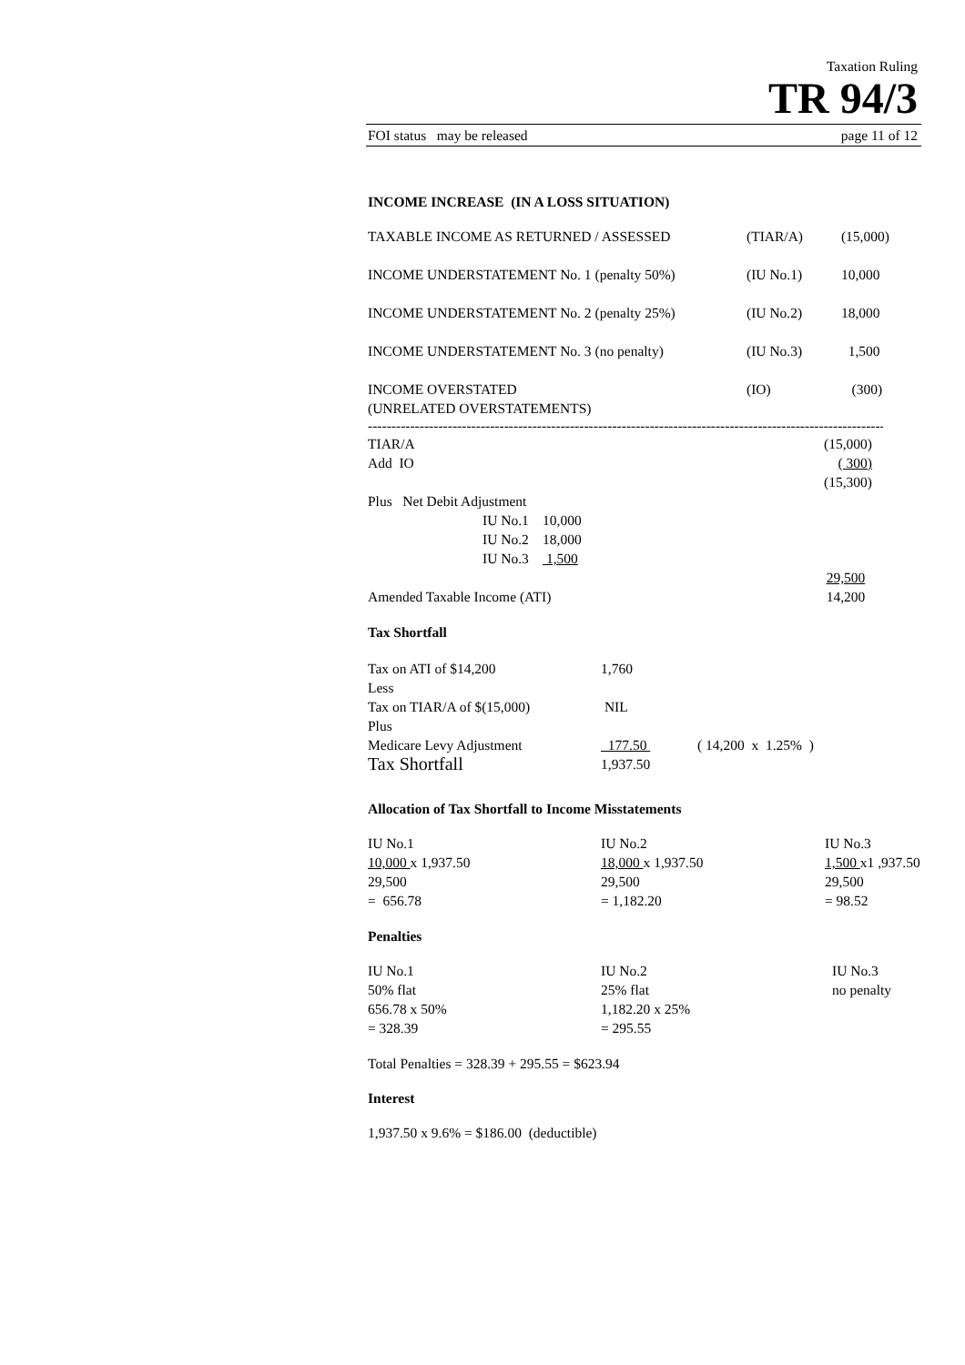Taxation Ruling
TR 94/3
FOI status may be released page 11 of 12
INCOME INCREASE (IN A LOSS SITUATION)
| TAXABLE INCOME AS RETURNED / ASSESSED | (TIAR/A) | (15,000) |
| INCOME UNDERSTATEMENT No. 1 (penalty 50%) | (IU No.1) | 10,000 |
| INCOME UNDERSTATEMENT No. 2 (penalty 25%) | (IU No.2) | 18,000 |
| INCOME UNDERSTATEMENT No. 3 (no penalty) | (IU No.3) | 1,500 |
| INCOME OVERSTATED (UNRELATED OVERSTATEMENTS) | (IO) | (300) |
----------------------------------------------------------------------------------------------------------------
| TIAR/A | | | (15,000) |
| Add IO | | | ( 300) |
| | | | (15,300) |
| Plus Net Debit Adjustment | | | |
| | IU No.1 | 10,000 | |
| | IU No.2 | 18,000 | |
| | IU No.3 | 1,500 | |
| | | | 29,500 |
| Amended Taxable Income (ATI) | | | 14,200 |
Tax Shortfall
| Tax on ATI of $14,200 | 1,760 | |
| Less | | |
| Tax on TIAR/A of $(15,000) | NIL | |
| Plus | | |
| Medicare Levy Adjustment | 177.50 | ( 14,200 x 1.25% ) |
| Tax Shortfall | 1,937.50 | |
Allocation of Tax Shortfall to Income Misstatements
| IU No.1 10,000 x 1,937.50 29,500 = 656.78 | IU No.2 18,000 x 1,937.50 29,500 = 1,182.20 | IU No.3 1,500 x1 ,937.50 29,500 = 98.52 |
Penalties
| IU No.1 50% flat 656.78 x 50% = 328.39 | IU No.2 25% flat 1,182.20 x 25% = 295.55 | IU No.3 no penalty |
Total Penalties = 328.39 + 295.55 = $623.94
Interest
1,937.50 x 9.6% = $186.00 (deductible)